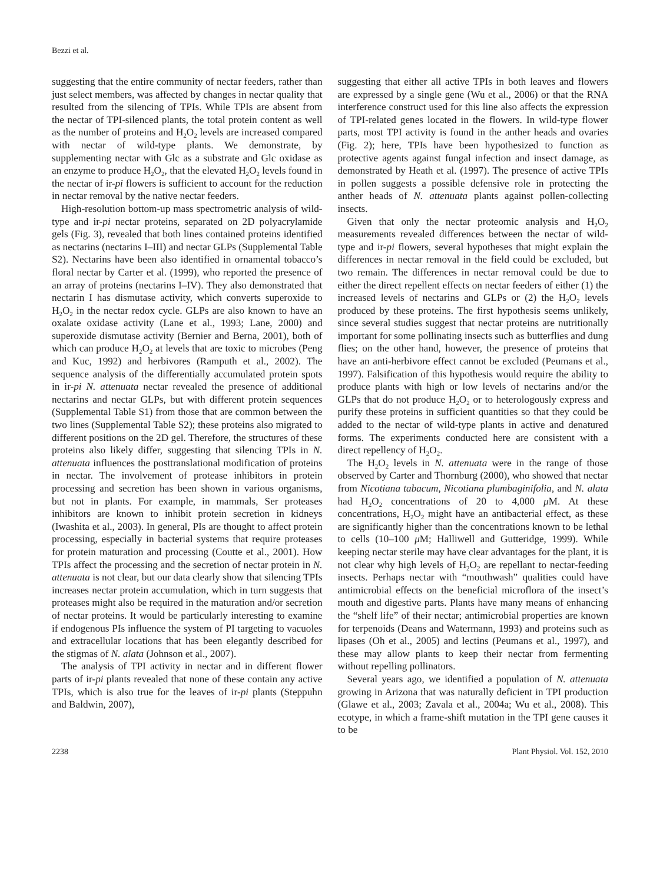Bezzi et al.
suggesting that the entire community of nectar feeders, rather than just select members, was affected by changes in nectar quality that resulted from the silencing of TPIs. While TPIs are absent from the nectar of TPI-silenced plants, the total protein content as well as the number of proteins and H<sub>2</sub>O<sub>2</sub> levels are increased compared with nectar of wild-type plants. We demonstrate, by supplementing nectar with Glc as a substrate and Glc oxidase as an enzyme to produce H<sub>2</sub>O<sub>2</sub>, that the elevated H<sub>2</sub>O<sub>2</sub> levels found in the nectar of ir-pi flowers is sufficient to account for the reduction in nectar removal by the native nectar feeders.
High-resolution bottom-up mass spectrometric analysis of wild-type and ir-pi nectar proteins, separated on 2D polyacrylamide gels (Fig. 3), revealed that both lines contained proteins identified as nectarins (nectarins I–III) and nectar GLPs (Supplemental Table S2). Nectarins have been also identified in ornamental tobacco’s floral nectar by Carter et al. (1999), who reported the presence of an array of proteins (nectarins I–IV). They also demonstrated that nectarin I has dismutase activity, which converts superoxide to H<sub>2</sub>O<sub>2</sub> in the nectar redox cycle. GLPs are also known to have an oxalate oxidase activity (Lane et al., 1993; Lane, 2000) and superoxide dismutase activity (Bernier and Berna, 2001), both of which can produce H<sub>2</sub>O<sub>2</sub> at levels that are toxic to microbes (Peng and Kuc, 1992) and herbivores (Ramputh et al., 2002). The sequence analysis of the differentially accumulated protein spots in ir-pi N. attenuata nectar revealed the presence of additional nectarins and nectar GLPs, but with different protein sequences (Supplemental Table S1) from those that are common between the two lines (Supplemental Table S2); these proteins also migrated to different positions on the 2D gel. Therefore, the structures of these proteins also likely differ, suggesting that silencing TPIs in N. attenuata influences the posttranslational modification of proteins in nectar. The involvement of protease inhibitors in protein processing and secretion has been shown in various organisms, but not in plants. For example, in mammals, Ser proteases inhibitors are known to inhibit protein secretion in kidneys (Iwashita et al., 2003). In general, PIs are thought to affect protein processing, especially in bacterial systems that require proteases for protein maturation and processing (Coutte et al., 2001). How TPIs affect the processing and the secretion of nectar protein in N. attenuata is not clear, but our data clearly show that silencing TPIs increases nectar protein accumulation, which in turn suggests that proteases might also be required in the maturation and/or secretion of nectar proteins. It would be particularly interesting to examine if endogenous PIs influence the system of PI targeting to vacuoles and extracellular locations that has been elegantly described for the stigmas of N. alata (Johnson et al., 2007).
The analysis of TPI activity in nectar and in different flower parts of ir-pi plants revealed that none of these contain any active TPIs, which is also true for the leaves of ir-pi plants (Steppuhn and Baldwin, 2007),
suggesting that either all active TPIs in both leaves and flowers are expressed by a single gene (Wu et al., 2006) or that the RNA interference construct used for this line also affects the expression of TPI-related genes located in the flowers. In wild-type flower parts, most TPI activity is found in the anther heads and ovaries (Fig. 2); here, TPIs have been hypothesized to function as protective agents against fungal infection and insect damage, as demonstrated by Heath et al. (1997). The presence of active TPIs in pollen suggests a possible defensive role in protecting the anther heads of N. attenuata plants against pollen-collecting insects.
Given that only the nectar proteomic analysis and H<sub>2</sub>O<sub>2</sub> measurements revealed differences between the nectar of wild-type and ir-pi flowers, several hypotheses that might explain the differences in nectar removal in the field could be excluded, but two remain. The differences in nectar removal could be due to either the direct repellent effects on nectar feeders of either (1) the increased levels of nectarins and GLPs or (2) the H<sub>2</sub>O<sub>2</sub> levels produced by these proteins. The first hypothesis seems unlikely, since several studies suggest that nectar proteins are nutritionally important for some pollinating insects such as butterflies and dung flies; on the other hand, however, the presence of proteins that have an anti-herbivore effect cannot be excluded (Peumans et al., 1997). Falsification of this hypothesis would require the ability to produce plants with high or low levels of nectarins and/or the GLPs that do not produce H<sub>2</sub>O<sub>2</sub> or to heterologously express and purify these proteins in sufficient quantities so that they could be added to the nectar of wild-type plants in active and denatured forms. The experiments conducted here are consistent with a direct repellency of H<sub>2</sub>O<sub>2</sub>.
The H<sub>2</sub>O<sub>2</sub> levels in N. attenuata were in the range of those observed by Carter and Thornburg (2000), who showed that nectar from Nicotiana tabacum, Nicotiana plumbaginifolia, and N. alata had H<sub>2</sub>O<sub>2</sub> concentrations of 20 to 4,000 μ M. At these concentrations, H<sub>2</sub>O<sub>2</sub> might have an antibacterial effect, as these are significantly higher than the concentrations known to be lethal to cells (10–100 μ M; Halliwell and Gutteridge, 1999). While keeping nectar sterile may have clear advantages for the plant, it is not clear why high levels of H<sub>2</sub>O<sub>2</sub> are repellant to nectar-feeding insects. Perhaps nectar with “mouthwash” qualities could have antimicrobial effects on the beneficial microflora of the insect’s mouth and digestive parts. Plants have many means of enhancing the “shelf life” of their nectar; antimicrobial properties are known for terpenoids (Deans and Watermann, 1993) and proteins such as lipases (Oh et al., 2005) and lectins (Peumans et al., 1997), and these may allow plants to keep their nectar from fermenting without repelling pollinators.
Several years ago, we identified a population of N. attenuata growing in Arizona that was naturally deficient in TPI production (Glawe et al., 2003; Zavala et al., 2004a; Wu et al., 2008). This ecotype, in which a frame-shift mutation in the TPI gene causes it to be
2238 Plant Physiol. Vol. 152, 2010